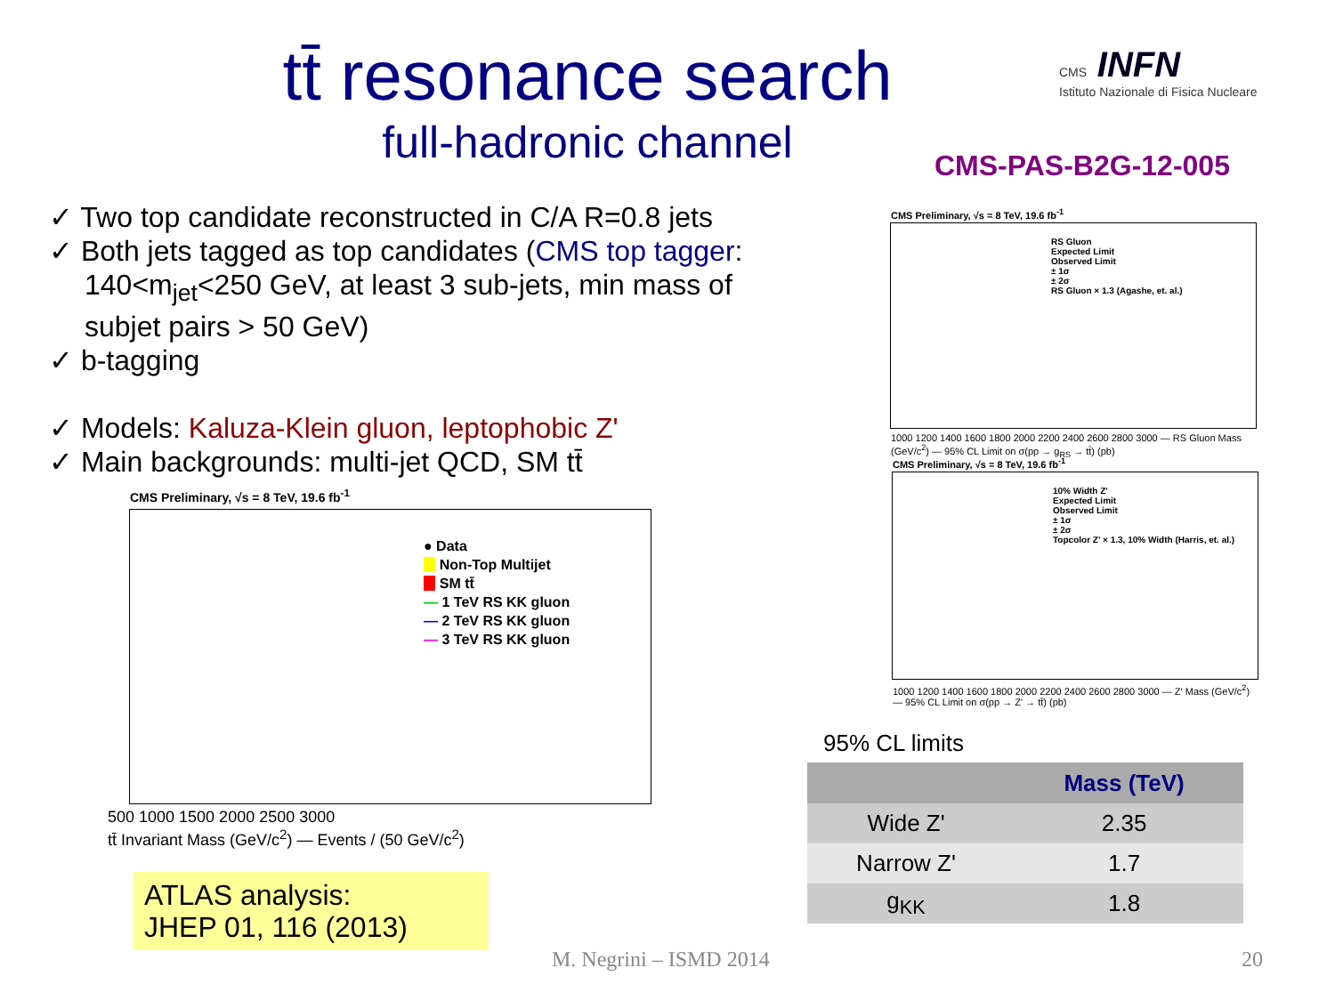tt̄ resonance search
full-hadronic channel
CMS INFN
Istituto Nazionale di Fisica Nucleare
CMS-PAS-B2G-12-005
✓ Two top candidate reconstructed in C/A R=0.8 jets
✓ Both jets tagged as top candidates (CMS top tagger: 140<m<sub>jet</sub><250 GeV, at least 3 sub-jets, min mass of subjet pairs > 50 GeV)
✓ b-tagging
✓ Models: Kaluza-Klein gluon, leptophobic Z'
✓ Main backgrounds: multi-jet QCD, SM tt̄
CMS Preliminary, √s = 8 TeV, 19.6 fb<sup>-1</sup>
● Data
Non-Top Multijet
SM tt̄
— 1 TeV RS KK gluon
— 2 TeV RS KK gluon
— 3 TeV RS KK gluon
500 1000 1500 2000 2500 3000
tt̄ Invariant Mass (GeV/c<sup>2</sup>) — Events / (50 GeV/c<sup>2</sup>)
CMS Preliminary, √s = 8 TeV, 19.6 fb<sup>-1</sup>
RS Gluon
Expected Limit
Observed Limit
± 1σ
± 2σ
RS Gluon × 1.3 (Agashe, et. al.)
1000 1200 1400 1600 1800 2000 2200 2400 2600 2800 3000 — RS Gluon Mass (GeV/c<sup>2</sup>) — 95% CL Limit on σ(pp → g<sub>RS</sub> → tt̄) (pb)
CMS Preliminary, √s = 8 TeV, 19.6 fb<sup>-1</sup>
10% Width Z'
Expected Limit
Observed Limit
± 1σ
± 2σ
Topcolor Z' × 1.3, 10% Width (Harris, et. al.)
1000 1200 1400 1600 1800 2000 2200 2400 2600 2800 3000 — Z' Mass (GeV/c<sup>2</sup>) — 95% CL Limit on σ(pp → Z' → tt̄) (pb)
95% CL limits
| | Mass (TeV) |
| --- | --- |
| Wide Z' | 2.35 |
| Narrow Z' | 1.7 |
| g<sub>KK</sub> | 1.8 |
ATLAS analysis:
JHEP 01, 116 (2013)
M. Negrini – ISMD 2014 20